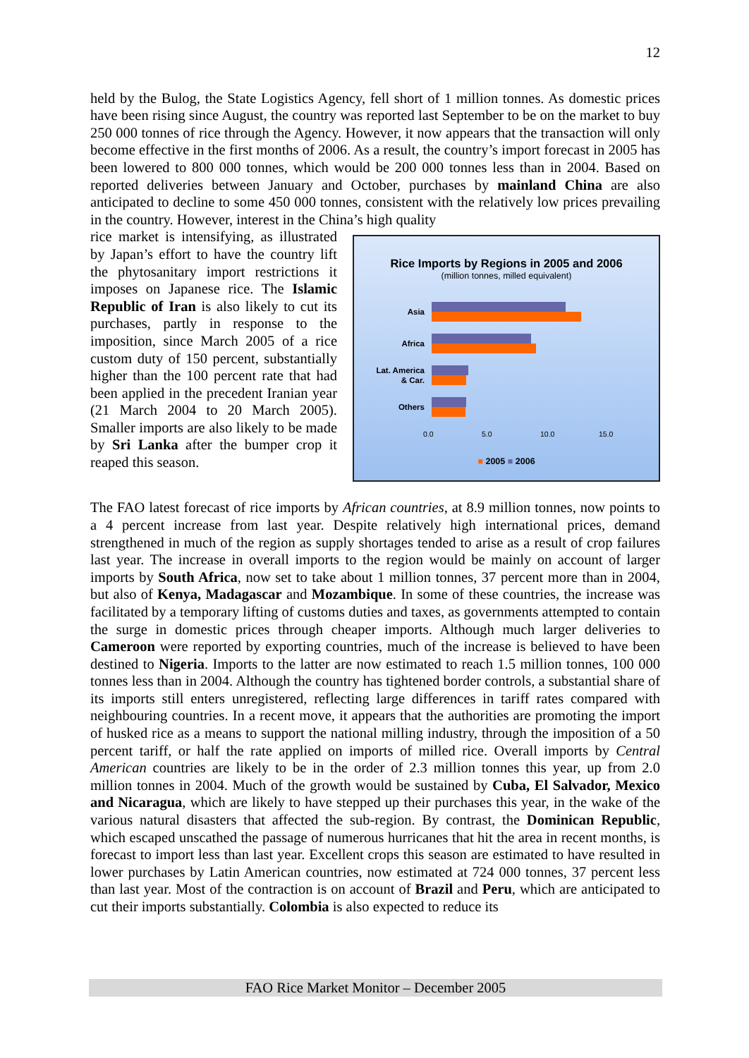12
held by the Bulog, the State Logistics Agency, fell short of 1 million tonnes. As domestic prices have been rising since August, the country was reported last September to be on the market to buy 250 000 tonnes of rice through the Agency. However, it now appears that the transaction will only become effective in the first months of 2006. As a result, the country’s import forecast in 2005 has been lowered to 800 000 tonnes, which would be 200 000 tonnes less than in 2004. Based on reported deliveries between January and October, purchases by mainland China are also anticipated to decline to some 450 000 tonnes, consistent with the relatively low prices prevailing in the country. However, interest in the China’s high quality
rice market is intensifying, as illustrated by Japan’s effort to have the country lift the phytosanitary import restrictions it imposes on Japanese rice. The Islamic Republic of Iran is also likely to cut its purchases, partly in response to the imposition, since March 2005 of a rice custom duty of 150 percent, substantially higher than the 100 percent rate that had been applied in the precedent Iranian year (21 March 2004 to 20 March 2005). Smaller imports are also likely to be made by Sri Lanka after the bumper crop it reaped this season.
Rice Imports by Regions in 2005 and 2006
(million tonnes, milled equivalent)
Asia
Africa
Lat. America
& Car.
Others
0.0 5.0 10.0 15.0
■ 2005 ■ 2006
The FAO latest forecast of rice imports by African countries, at 8.9 million tonnes, now points to a 4 percent increase from last year. Despite relatively high international prices, demand strengthened in much of the region as supply shortages tended to arise as a result of crop failures last year. The increase in overall imports to the region would be mainly on account of larger imports by South Africa, now set to take about 1 million tonnes, 37 percent more than in 2004, but also of Kenya, Madagascar and Mozambique. In some of these countries, the increase was facilitated by a temporary lifting of customs duties and taxes, as governments attempted to contain the surge in domestic prices through cheaper imports. Although much larger deliveries to Cameroon were reported by exporting countries, much of the increase is believed to have been destined to Nigeria. Imports to the latter are now estimated to reach 1.5 million tonnes, 100 000 tonnes less than in 2004. Although the country has tightened border controls, a substantial share of its imports still enters unregistered, reflecting large differences in tariff rates compared with neighbouring countries. In a recent move, it appears that the authorities are promoting the import of husked rice as a means to support the national milling industry, through the imposition of a 50 percent tariff, or half the rate applied on imports of milled rice. Overall imports by Central American countries are likely to be in the order of 2.3 million tonnes this year, up from 2.0 million tonnes in 2004. Much of the growth would be sustained by Cuba, El Salvador, Mexico and Nicaragua, which are likely to have stepped up their purchases this year, in the wake of the various natural disasters that affected the sub-region. By contrast, the Dominican Republic, which escaped unscathed the passage of numerous hurricanes that hit the area in recent months, is forecast to import less than last year. Excellent crops this season are estimated to have resulted in lower purchases by Latin American countries, now estimated at 724 000 tonnes, 37 percent less than last year. Most of the contraction is on account of Brazil and Peru, which are anticipated to cut their imports substantially. Colombia is also expected to reduce its
FAO Rice Market Monitor – December 2005